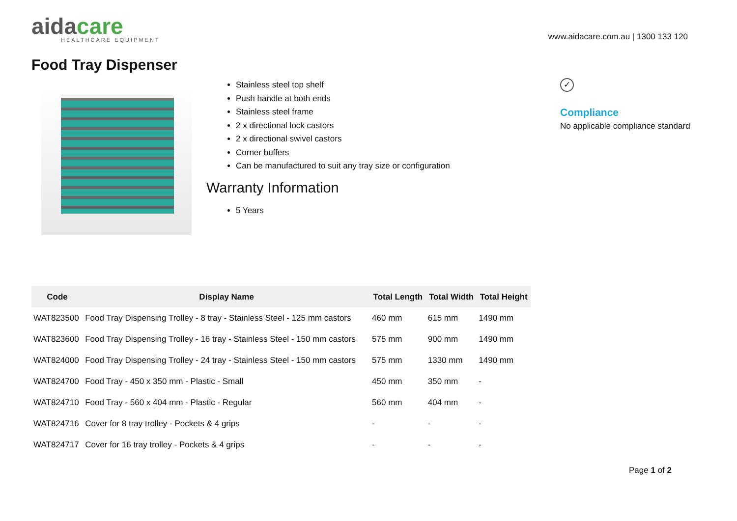aidacare
HEALTHCARE EQUIPMENT
www.aidacare.com.au | 1300 133 120
Food Tray Dispenser
Stainless steel top shelf
Push handle at both ends
Stainless steel frame
2 x directional lock castors
2 x directional swivel castors
Corner buffers
Can be manufactured to suit any tray size or configuration
Warranty Information
5 Years
✓
Compliance
No applicable compliance standard
| Code | Display Name | Total Length | Total Width | Total Height |
| --- | --- | --- | --- | --- |
| WAT823500 | Food Tray Dispensing Trolley - 8 tray - Stainless Steel - 125 mm castors | 460 mm | 615 mm | 1490 mm |
| WAT823600 | Food Tray Dispensing Trolley - 16 tray - Stainless Steel - 150 mm castors | 575 mm | 900 mm | 1490 mm |
| WAT824000 | Food Tray Dispensing Trolley - 24 tray - Stainless Steel - 150 mm castors | 575 mm | 1330 mm | 1490 mm |
| WAT824700 | Food Tray - 450 x 350 mm - Plastic - Small | 450 mm | 350 mm | - |
| WAT824710 | Food Tray - 560 x 404 mm - Plastic - Regular | 560 mm | 404 mm | - |
| WAT824716 | Cover for 8 tray trolley - Pockets & 4 grips | - | - | - |
| WAT824717 | Cover for 16 tray trolley - Pockets & 4 grips | - | - | - |
Page 1 of 2